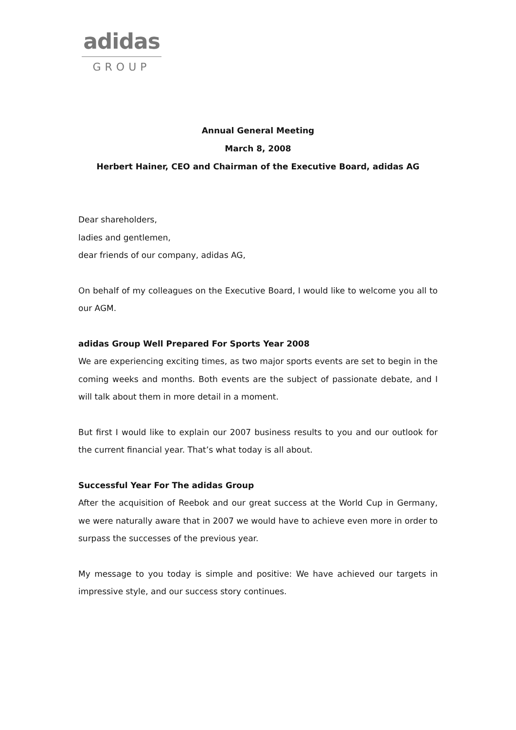adidas
GROUP
Annual General Meeting
March 8, 2008
Herbert Hainer, CEO and Chairman of the Executive Board, adidas AG
Dear shareholders,
ladies and gentlemen,
dear friends of our company, adidas AG,
On behalf of my colleagues on the Executive Board, I would like to welcome you all to our AGM.
adidas Group Well Prepared For Sports Year 2008
We are experiencing exciting times, as two major sports events are set to begin in the coming weeks and months. Both events are the subject of passionate debate, and I will talk about them in more detail in a moment.
But first I would like to explain our 2007 business results to you and our outlook for the current financial year. That’s what today is all about.
Successful Year For The adidas Group
After the acquisition of Reebok and our great success at the World Cup in Germany, we were naturally aware that in 2007 we would have to achieve even more in order to surpass the successes of the previous year.
My message to you today is simple and positive: We have achieved our targets in impressive style, and our success story continues.